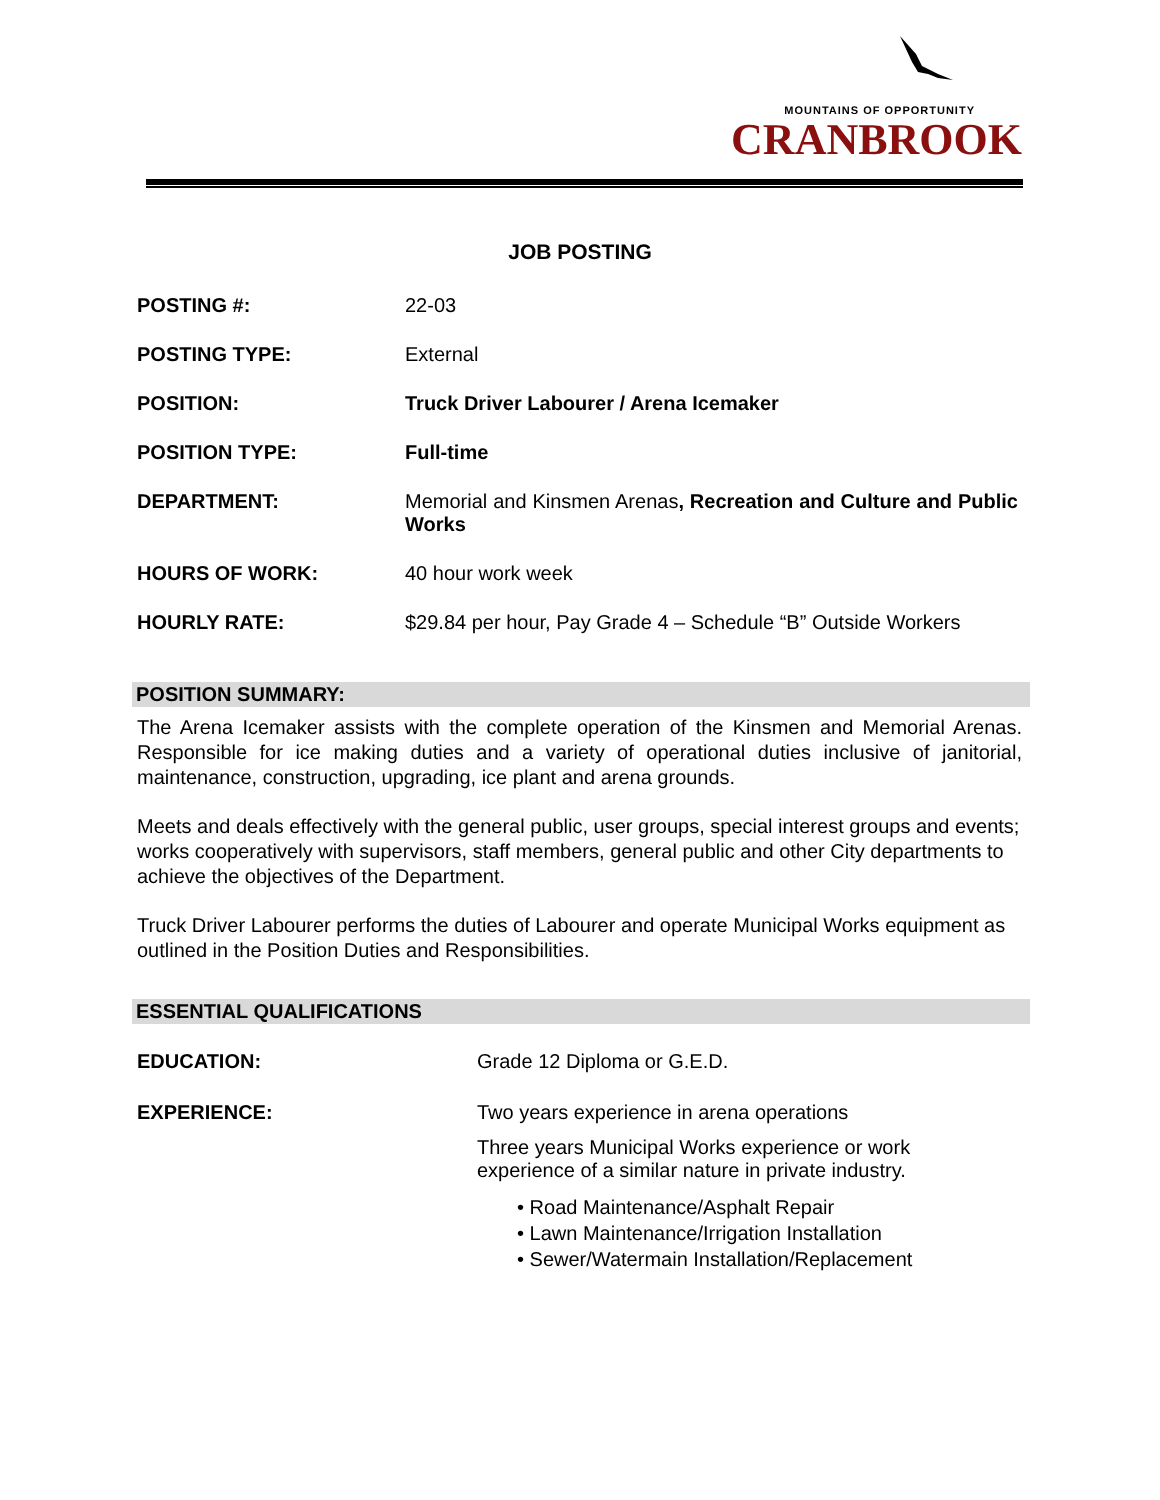MOUNTAINS OF OPPORTUNITY
CRANBROOK
JOB POSTING
POSTING #: 22-03
POSTING TYPE: External
POSITION: Truck Driver Labourer / Arena Icemaker
POSITION TYPE: Full-time
DEPARTMENT: Memorial and Kinsmen Arenas, Recreation and Culture and Public Works
HOURS OF WORK: 40 hour work week
HOURLY RATE: $29.84 per hour, Pay Grade 4 – Schedule “B” Outside Workers
POSITION SUMMARY:
The Arena Icemaker assists with the complete operation of the Kinsmen and Memorial Arenas. Responsible for ice making duties and a variety of operational duties inclusive of janitorial, maintenance, construction, upgrading, ice plant and arena grounds.
Meets and deals effectively with the general public, user groups, special interest groups and events; works cooperatively with supervisors, staff members, general public and other City departments to achieve the objectives of the Department.
Truck Driver Labourer performs the duties of Labourer and operate Municipal Works equipment as outlined in the Position Duties and Responsibilities.
ESSENTIAL QUALIFICATIONS
EDUCATION: Grade 12 Diploma or G.E.D.
EXPERIENCE: Two years experience in arena operations
Three years Municipal Works experience or work
experience of a similar nature in private industry.
• Road Maintenance/Asphalt Repair
• Lawn Maintenance/Irrigation Installation
• Sewer/Watermain Installation/Replacement